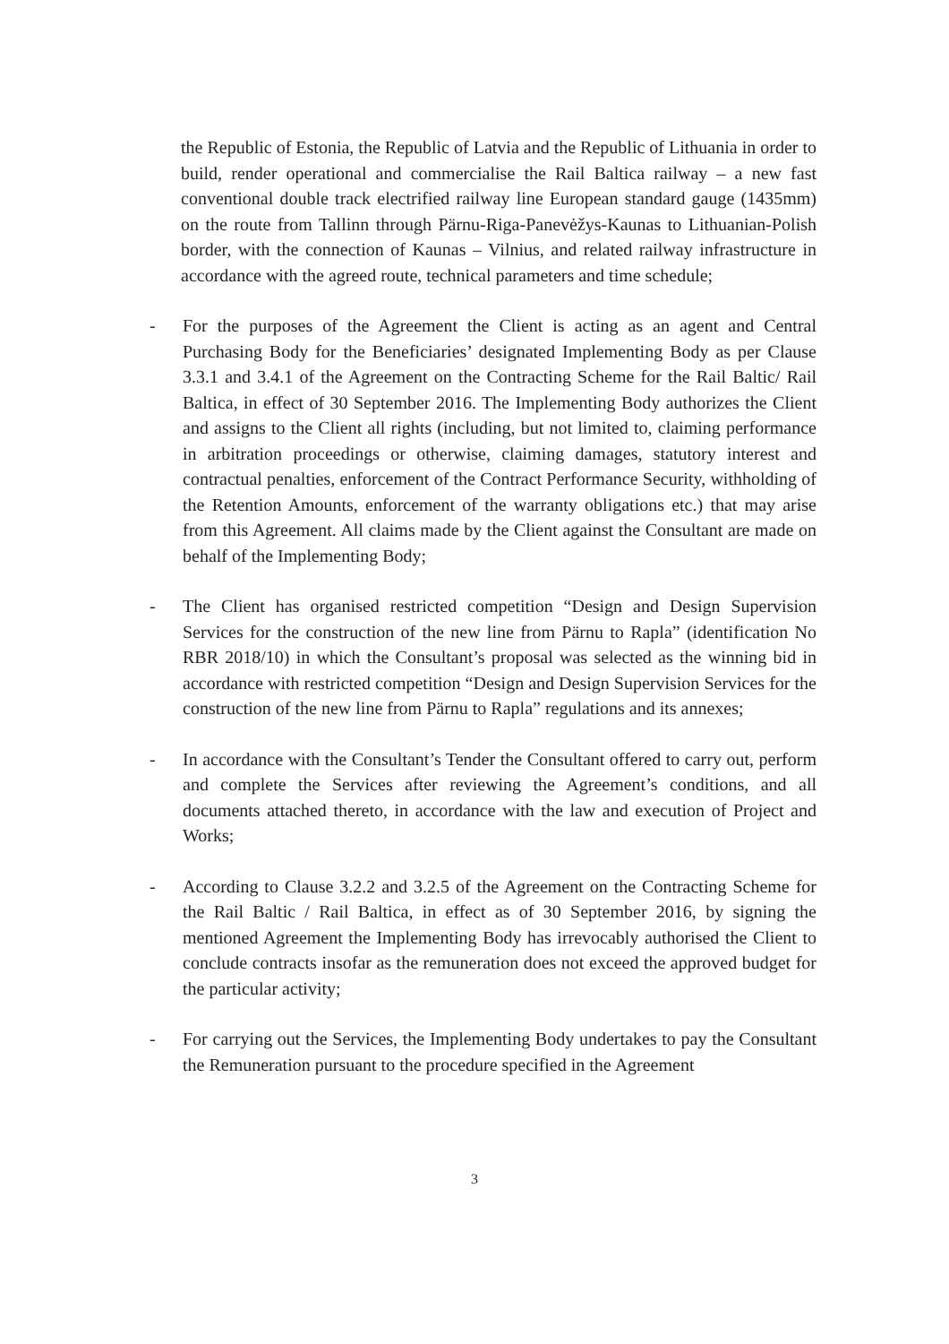the Republic of Estonia, the Republic of Latvia and the Republic of Lithuania in order to build, render operational and commercialise the Rail Baltica railway – a new fast conventional double track electrified railway line European standard gauge (1435mm) on the route from Tallinn through Pärnu-Riga-Panevėžys-Kaunas to Lithuanian-Polish border, with the connection of Kaunas – Vilnius, and related railway infrastructure in accordance with the agreed route, technical parameters and time schedule;
- For the purposes of the Agreement the Client is acting as an agent and Central Purchasing Body for the Beneficiaries’ designated Implementing Body as per Clause 3.3.1 and 3.4.1 of the Agreement on the Contracting Scheme for the Rail Baltic/ Rail Baltica, in effect of 30 September 2016. The Implementing Body authorizes the Client and assigns to the Client all rights (including, but not limited to, claiming performance in arbitration proceedings or otherwise, claiming damages, statutory interest and contractual penalties, enforcement of the Contract Performance Security, withholding of the Retention Amounts, enforcement of the warranty obligations etc.) that may arise from this Agreement. All claims made by the Client against the Consultant are made on behalf of the Implementing Body;
- The Client has organised restricted competition “Design and Design Supervision Services for the construction of the new line from Pärnu to Rapla” (identification No RBR 2018/10) in which the Consultant’s proposal was selected as the winning bid in accordance with restricted competition “Design and Design Supervision Services for the construction of the new line from Pärnu to Rapla” regulations and its annexes;
- In accordance with the Consultant’s Tender the Consultant offered to carry out, perform and complete the Services after reviewing the Agreement’s conditions, and all documents attached thereto, in accordance with the law and execution of Project and Works;
- According to Clause 3.2.2 and 3.2.5 of the Agreement on the Contracting Scheme for the Rail Baltic / Rail Baltica, in effect as of 30 September 2016, by signing the mentioned Agreement the Implementing Body has irrevocably authorised the Client to conclude contracts insofar as the remuneration does not exceed the approved budget for the particular activity;
- For carrying out the Services, the Implementing Body undertakes to pay the Consultant the Remuneration pursuant to the procedure specified in the Agreement
3